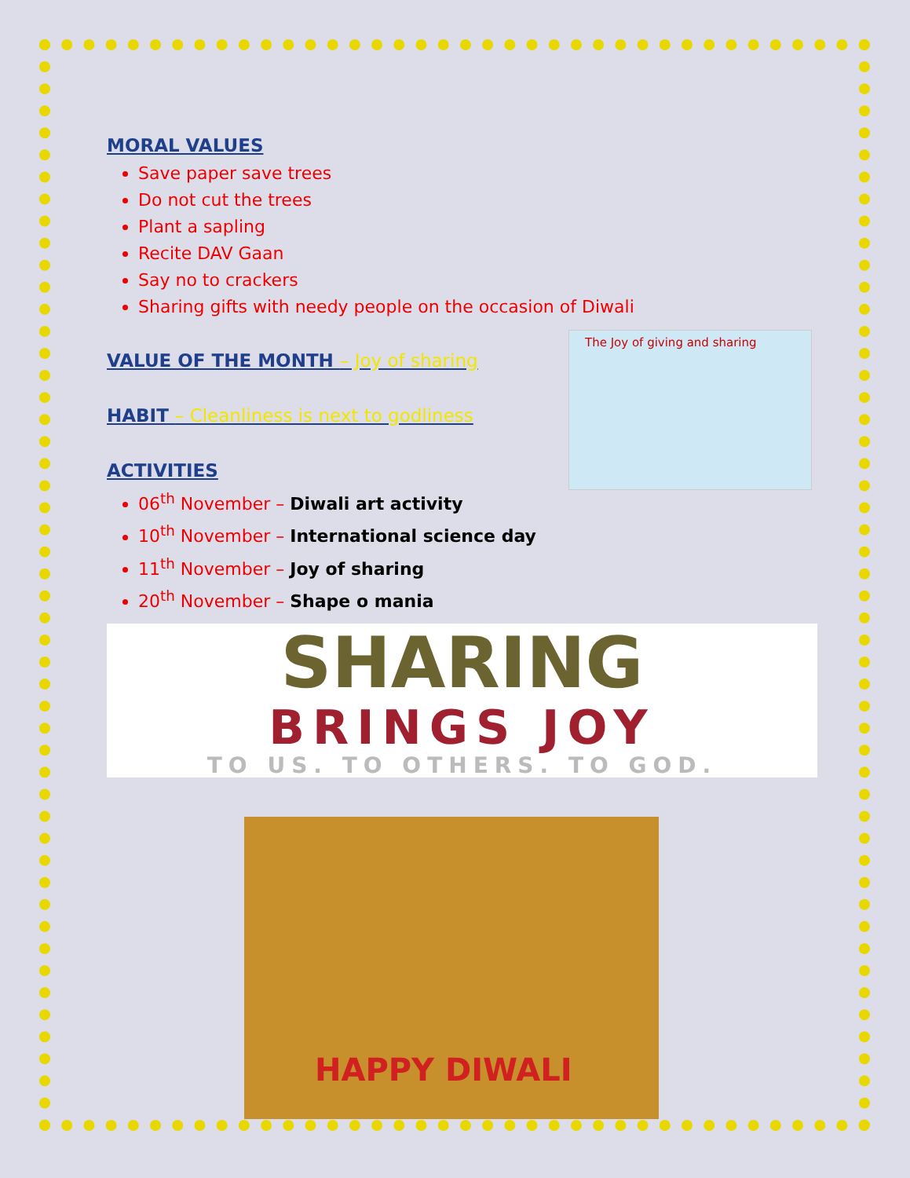MORAL VALUES
Save paper save trees
Do not cut the trees
Plant a sapling
Recite DAV Gaan
Say no to crackers
Sharing gifts with needy people on the occasion of Diwali
VALUE OF THE MONTH – Joy of sharing
HABIT – Cleanliness is next to godliness
ACTIVITIES
06<sup>th</sup> November – Diwali art activity
10<sup>th</sup> November – International science day
11<sup>th</sup> November – Joy of sharing
20<sup>th</sup> November – Shape o mania
The Joy of giving and sharing
SHARING
BRINGS JOY
TO US. TO OTHERS. TO GOD.
HAPPY DIWALI